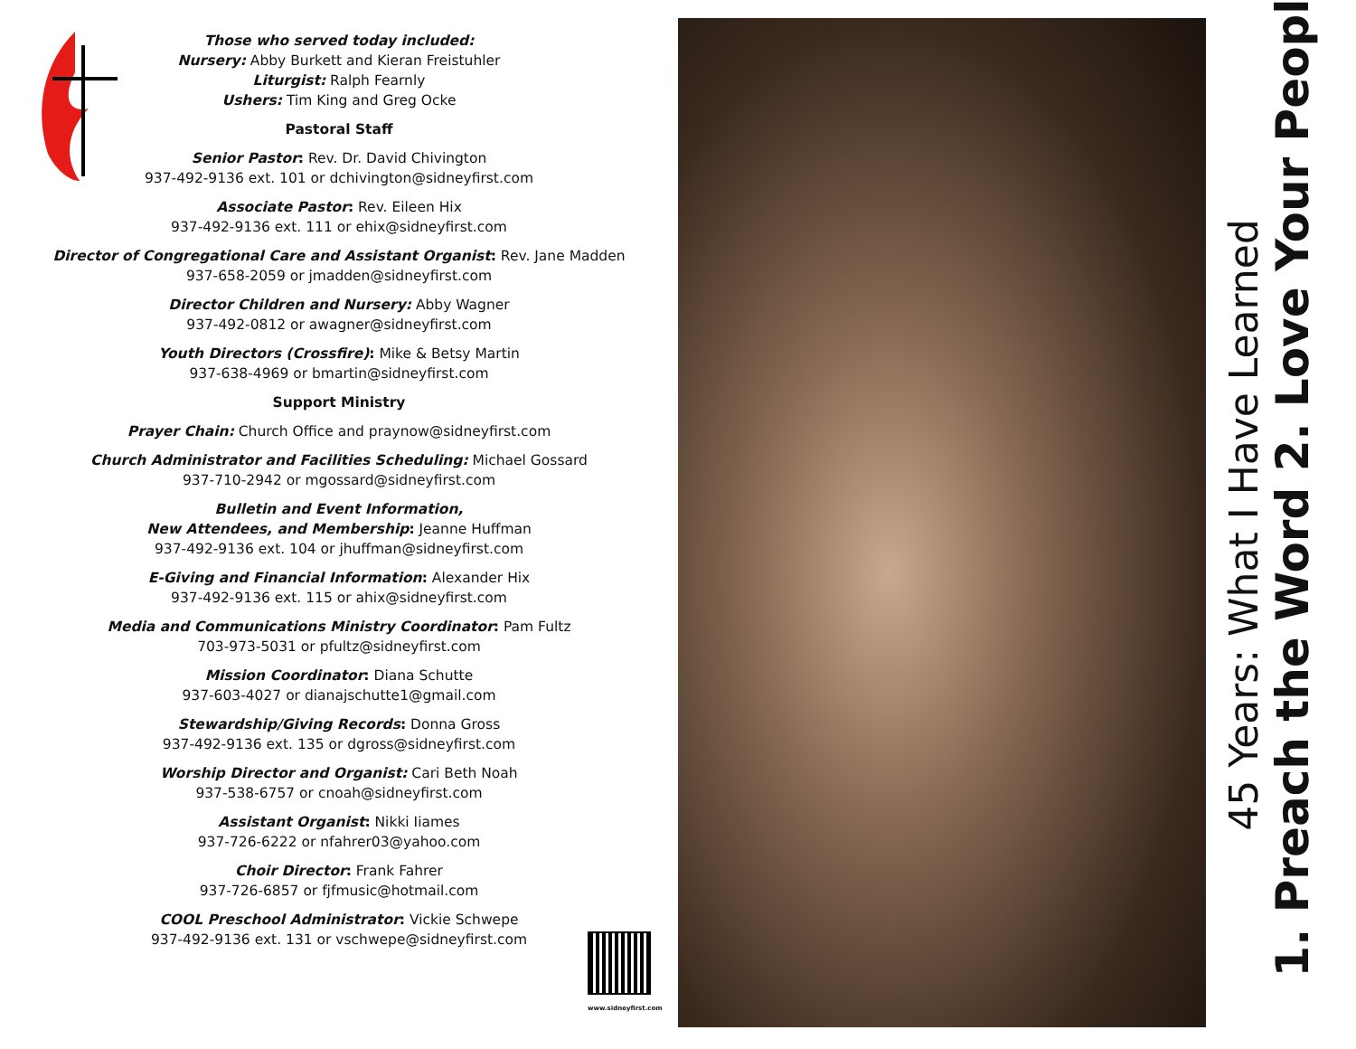Those who served today included:
Nursery: Abby Burkett and Kieran Freistuhler
Liturgist: Ralph Fearnly
Ushers: Tim King and Greg Ocke
Pastoral Staff
Senior Pastor: Rev. Dr. David Chivington
937-492-9136 ext. 101 or dchivington@sidneyfirst.com
Associate Pastor: Rev. Eileen Hix
937-492-9136 ext. 111 or ehix@sidneyfirst.com
Director of Congregational Care and Assistant Organist: Rev. Jane Madden
937-658-2059 or jmadden@sidneyfirst.com
Director Children and Nursery: Abby Wagner
937-492-0812 or awagner@sidneyfirst.com
Youth Directors (Crossfire): Mike & Betsy Martin
937-638-4969 or bmartin@sidneyfirst.com
Support Ministry
Prayer Chain: Church Office and praynow@sidneyfirst.com
Church Administrator and Facilities Scheduling: Michael Gossard
937-710-2942 or mgossard@sidneyfirst.com
Bulletin and Event Information,
New Attendees, and Membership: Jeanne Huffman
937-492-9136 ext. 104 or jhuffman@sidneyfirst.com
E-Giving and Financial Information: Alexander Hix
937-492-9136 ext. 115 or ahix@sidneyfirst.com
Media and Communications Ministry Coordinator: Pam Fultz
703-973-5031 or pfultz@sidneyfirst.com
Mission Coordinator: Diana Schutte
937-603-4027 or dianajschutte1@gmail.com
Stewardship/Giving Records: Donna Gross
937-492-9136 ext. 135 or dgross@sidneyfirst.com
Worship Director and Organist: Cari Beth Noah
937-538-6757 or cnoah@sidneyfirst.com
Assistant Organist: Nikki Iiames
937-726-6222 or nfahrer03@yahoo.com
Choir Director: Frank Fahrer
937-726-6857 or fjfmusic@hotmail.com
COOL Preschool Administrator: Vickie Schwepe
937-492-9136 ext. 131 or vschwepe@sidneyfirst.com
www.sidneyfirst.com
45 Years: What I Have Learned
1. Preach the Word 2. Love Your People